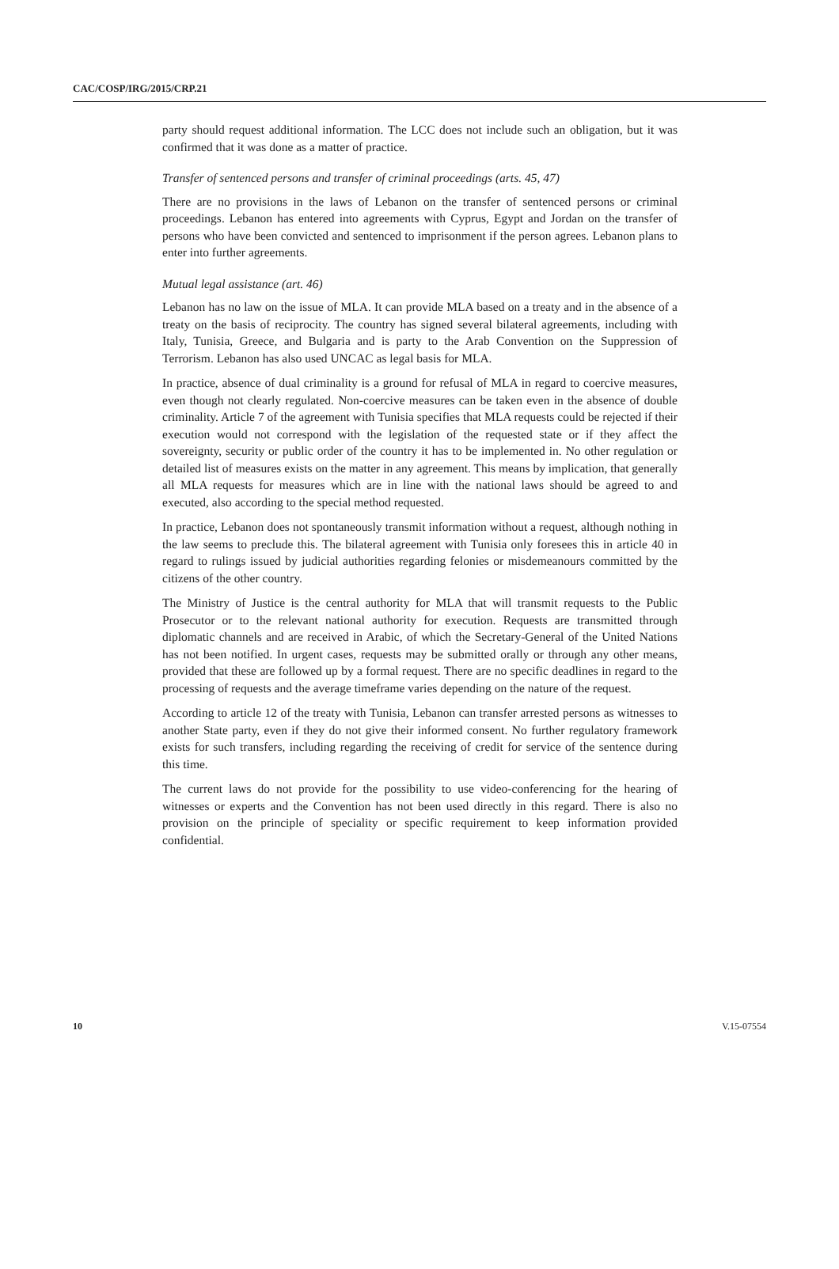CAC/COSP/IRG/2015/CRP.21
party should request additional information. The LCC does not include such an obligation, but it was confirmed that it was done as a matter of practice.
Transfer of sentenced persons and transfer of criminal proceedings (arts. 45, 47)
There are no provisions in the laws of Lebanon on the transfer of sentenced persons or criminal proceedings. Lebanon has entered into agreements with Cyprus, Egypt and Jordan on the transfer of persons who have been convicted and sentenced to imprisonment if the person agrees. Lebanon plans to enter into further agreements.
Mutual legal assistance (art. 46)
Lebanon has no law on the issue of MLA. It can provide MLA based on a treaty and in the absence of a treaty on the basis of reciprocity. The country has signed several bilateral agreements, including with Italy, Tunisia, Greece, and Bulgaria and is party to the Arab Convention on the Suppression of Terrorism. Lebanon has also used UNCAC as legal basis for MLA.
In practice, absence of dual criminality is a ground for refusal of MLA in regard to coercive measures, even though not clearly regulated. Non-coercive measures can be taken even in the absence of double criminality. Article 7 of the agreement with Tunisia specifies that MLA requests could be rejected if their execution would not correspond with the legislation of the requested state or if they affect the sovereignty, security or public order of the country it has to be implemented in. No other regulation or detailed list of measures exists on the matter in any agreement. This means by implication, that generally all MLA requests for measures which are in line with the national laws should be agreed to and executed, also according to the special method requested.
In practice, Lebanon does not spontaneously transmit information without a request, although nothing in the law seems to preclude this. The bilateral agreement with Tunisia only foresees this in article 40 in regard to rulings issued by judicial authorities regarding felonies or misdemeanours committed by the citizens of the other country.
The Ministry of Justice is the central authority for MLA that will transmit requests to the Public Prosecutor or to the relevant national authority for execution. Requests are transmitted through diplomatic channels and are received in Arabic, of which the Secretary-General of the United Nations has not been notified. In urgent cases, requests may be submitted orally or through any other means, provided that these are followed up by a formal request. There are no specific deadlines in regard to the processing of requests and the average timeframe varies depending on the nature of the request.
According to article 12 of the treaty with Tunisia, Lebanon can transfer arrested persons as witnesses to another State party, even if they do not give their informed consent. No further regulatory framework exists for such transfers, including regarding the receiving of credit for service of the sentence during this time.
The current laws do not provide for the possibility to use video-conferencing for the hearing of witnesses or experts and the Convention has not been used directly in this regard. There is also no provision on the principle of speciality or specific requirement to keep information provided confidential.
10 V.15-07554